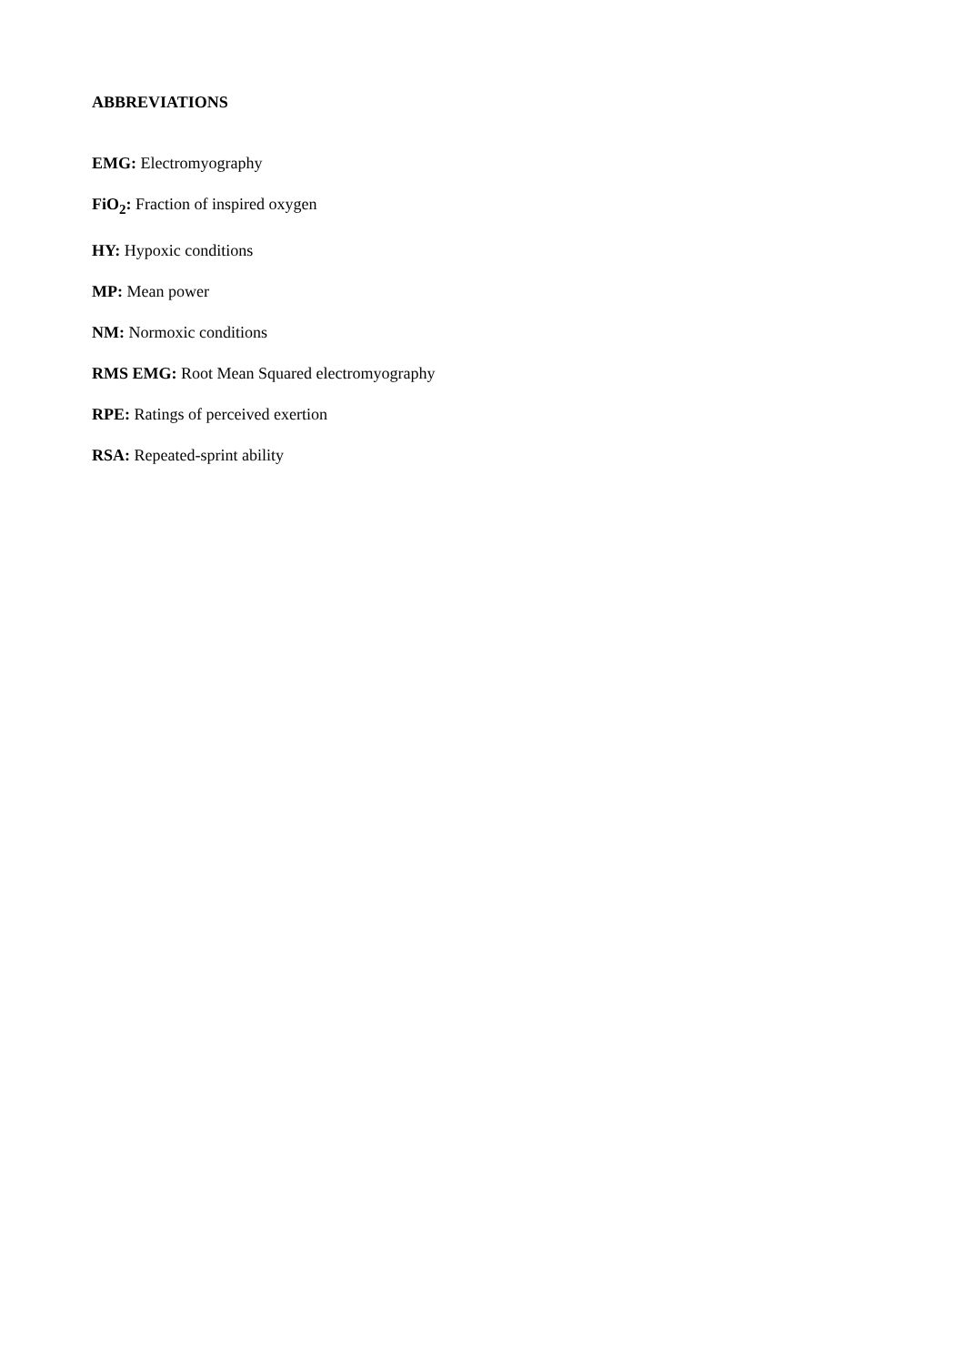ABBREVIATIONS
EMG: Electromyography
FiO<sub>2</sub>: Fraction of inspired oxygen
HY: Hypoxic conditions
MP: Mean power
NM: Normoxic conditions
RMS EMG: Root Mean Squared electromyography
RPE: Ratings of perceived exertion
RSA: Repeated-sprint ability